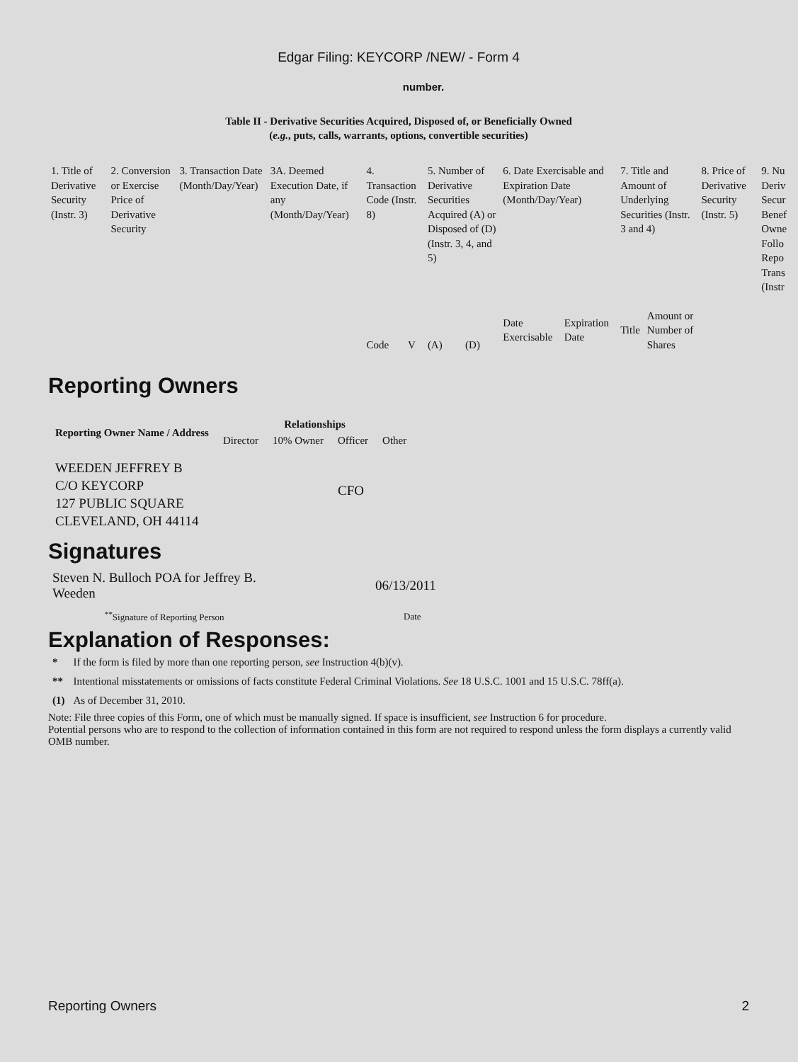Edgar Filing: KEYCORP /NEW/ - Form 4
number.
Table II - Derivative Securities Acquired, Disposed of, or Beneficially Owned
(e.g., puts, calls, warrants, options, convertible securities)
| 1. Title of Derivative Security (Instr. 3) | 2. Conversion or Exercise Price of Derivative Security | 3. Transaction Date (Month/Day/Year) | 3A. Deemed Execution Date, if any (Month/Day/Year) | 4. Transaction Code (Instr. 8) | | 5. Number of Derivative Securities Acquired (A) or Disposed of (D) (Instr. 3, 4, and 5) | | 6. Date Exercisable and Expiration Date (Month/Day/Year) | | 7. Title and Amount of Underlying Securities (Instr. 3 and 4) | | 8. Price of Derivative Security (Instr. 5) | 9. Nu Deriv Secur Benef Owne Follo Repo Trans (Instr |
| | | | | Code | V | (A) | (D) | Date Exercisable | Expiration Date | Title | Amount or Number of Shares | | |
Reporting Owners
| Reporting Owner Name / Address | Relationships | | | |
| --- | --- | --- | --- | --- |
| | Director | 10% Owner | Officer | Other |
| WEEDEN JEFFREY B C/O KEYCORP 127 PUBLIC SQUARE CLEVELAND, OH 44114 | | | CFO | |
Signatures
| Steven N. Bulloch POA for Jeffrey B. Weeden | 06/13/2011 |
| <sup>**</sup> Signature of Reporting Person | Date |
Explanation of Responses:
| * | If the form is filed by more than one reporting person, see Instruction 4(b)(v). |
| ** | Intentional misstatements or omissions of facts constitute Federal Criminal Violations. See 18 U.S.C. 1001 and 15 U.S.C. 78ff(a). |
| (1) | As of December 31, 2010. |
Note: File three copies of this Form, one of which must be manually signed. If space is insufficient, see Instruction 6 for procedure.
Potential persons who are to respond to the collection of information contained in this form are not required to respond unless the form displays a currently valid OMB number.
Reporting Owners 2